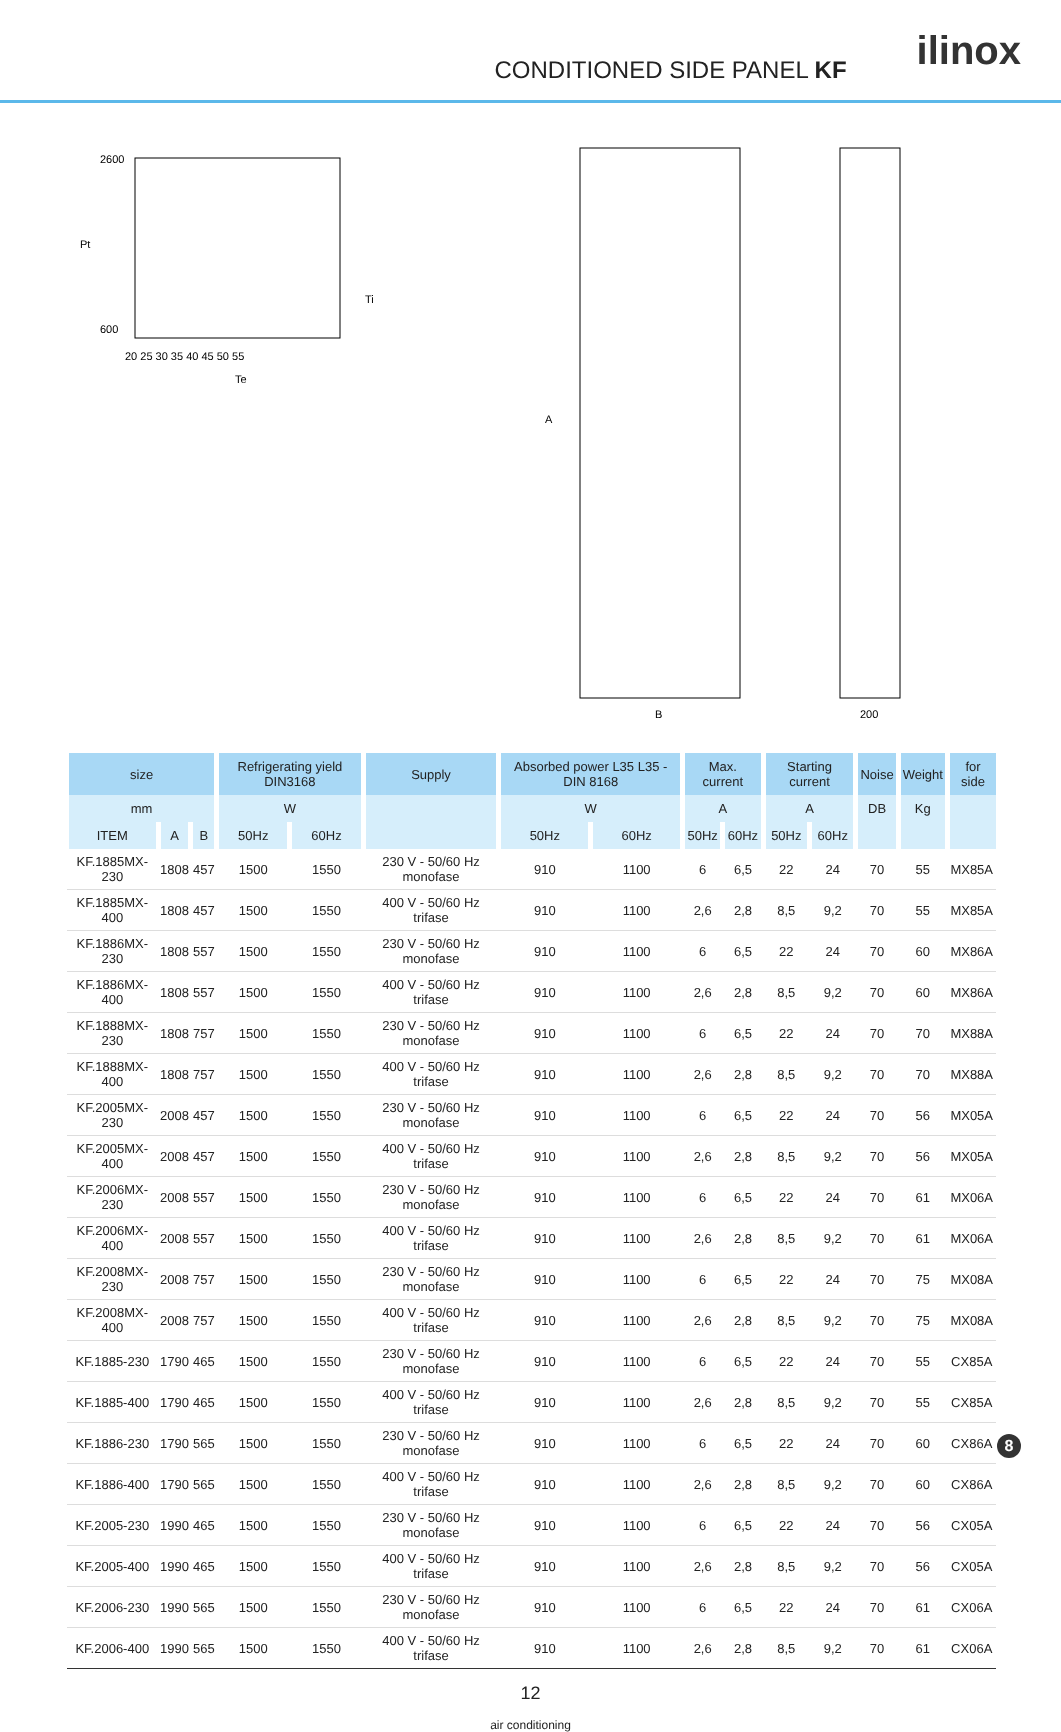CONDITIONED SIDE PANEL KF ilinox
Pt
2600
600
20 25 30 35 40 45 50 55
Te
Ti
B
A
200
| size | | | Refrigerating yield DIN3168 | | Supply | Absorbed power L35 L35 - DIN 8168 | | Max. current | | Starting current | | Noise | Weight | for side |
| --- | --- | --- | --- | --- | --- | --- | --- | --- | --- | --- | --- | --- | --- | --- |
| mm | | | W | | | W | | A | | A | | DB | Kg | |
| ITEM | A | B | 50Hz | 60Hz | | 50Hz | 60Hz | 50Hz | 60Hz | 50Hz | 60Hz | | | |
| KF.1885MX-230 | 1808 | 457 | 1500 | 1550 | 230 V - 50/60 Hz monofase | 910 | 1100 | 6 | 6,5 | 22 | 24 | 70 | 55 | MX85A |
| KF.1885MX-400 | 1808 | 457 | 1500 | 1550 | 400 V - 50/60 Hz trifase | 910 | 1100 | 2,6 | 2,8 | 8,5 | 9,2 | 70 | 55 | MX85A |
| KF.1886MX-230 | 1808 | 557 | 1500 | 1550 | 230 V - 50/60 Hz monofase | 910 | 1100 | 6 | 6,5 | 22 | 24 | 70 | 60 | MX86A |
| KF.1886MX-400 | 1808 | 557 | 1500 | 1550 | 400 V - 50/60 Hz trifase | 910 | 1100 | 2,6 | 2,8 | 8,5 | 9,2 | 70 | 60 | MX86A |
| KF.1888MX-230 | 1808 | 757 | 1500 | 1550 | 230 V - 50/60 Hz monofase | 910 | 1100 | 6 | 6,5 | 22 | 24 | 70 | 70 | MX88A |
| KF.1888MX-400 | 1808 | 757 | 1500 | 1550 | 400 V - 50/60 Hz trifase | 910 | 1100 | 2,6 | 2,8 | 8,5 | 9,2 | 70 | 70 | MX88A |
| KF.2005MX-230 | 2008 | 457 | 1500 | 1550 | 230 V - 50/60 Hz monofase | 910 | 1100 | 6 | 6,5 | 22 | 24 | 70 | 56 | MX05A |
| KF.2005MX-400 | 2008 | 457 | 1500 | 1550 | 400 V - 50/60 Hz trifase | 910 | 1100 | 2,6 | 2,8 | 8,5 | 9,2 | 70 | 56 | MX05A |
| KF.2006MX-230 | 2008 | 557 | 1500 | 1550 | 230 V - 50/60 Hz monofase | 910 | 1100 | 6 | 6,5 | 22 | 24 | 70 | 61 | MX06A |
| KF.2006MX-400 | 2008 | 557 | 1500 | 1550 | 400 V - 50/60 Hz trifase | 910 | 1100 | 2,6 | 2,8 | 8,5 | 9,2 | 70 | 61 | MX06A |
| KF.2008MX-230 | 2008 | 757 | 1500 | 1550 | 230 V - 50/60 Hz monofase | 910 | 1100 | 6 | 6,5 | 22 | 24 | 70 | 75 | MX08A |
| KF.2008MX-400 | 2008 | 757 | 1500 | 1550 | 400 V - 50/60 Hz trifase | 910 | 1100 | 2,6 | 2,8 | 8,5 | 9,2 | 70 | 75 | MX08A |
| KF.1885-230 | 1790 | 465 | 1500 | 1550 | 230 V - 50/60 Hz monofase | 910 | 1100 | 6 | 6,5 | 22 | 24 | 70 | 55 | CX85A |
| KF.1885-400 | 1790 | 465 | 1500 | 1550 | 400 V - 50/60 Hz trifase | 910 | 1100 | 2,6 | 2,8 | 8,5 | 9,2 | 70 | 55 | CX85A |
| KF.1886-230 | 1790 | 565 | 1500 | 1550 | 230 V - 50/60 Hz monofase | 910 | 1100 | 6 | 6,5 | 22 | 24 | 70 | 60 | CX86A |
| KF.1886-400 | 1790 | 565 | 1500 | 1550 | 400 V - 50/60 Hz trifase | 910 | 1100 | 2,6 | 2,8 | 8,5 | 9,2 | 70 | 60 | CX86A |
| KF.2005-230 | 1990 | 465 | 1500 | 1550 | 230 V - 50/60 Hz monofase | 910 | 1100 | 6 | 6,5 | 22 | 24 | 70 | 56 | CX05A |
| KF.2005-400 | 1990 | 465 | 1500 | 1550 | 400 V - 50/60 Hz trifase | 910 | 1100 | 2,6 | 2,8 | 8,5 | 9,2 | 70 | 56 | CX05A |
| KF.2006-230 | 1990 | 565 | 1500 | 1550 | 230 V - 50/60 Hz monofase | 910 | 1100 | 6 | 6,5 | 22 | 24 | 70 | 61 | CX06A |
| KF.2006-400 | 1990 | 565 | 1500 | 1550 | 400 V - 50/60 Hz trifase | 910 | 1100 | 2,6 | 2,8 | 8,5 | 9,2 | 70 | 61 | CX06A |
12
air conditioning
8